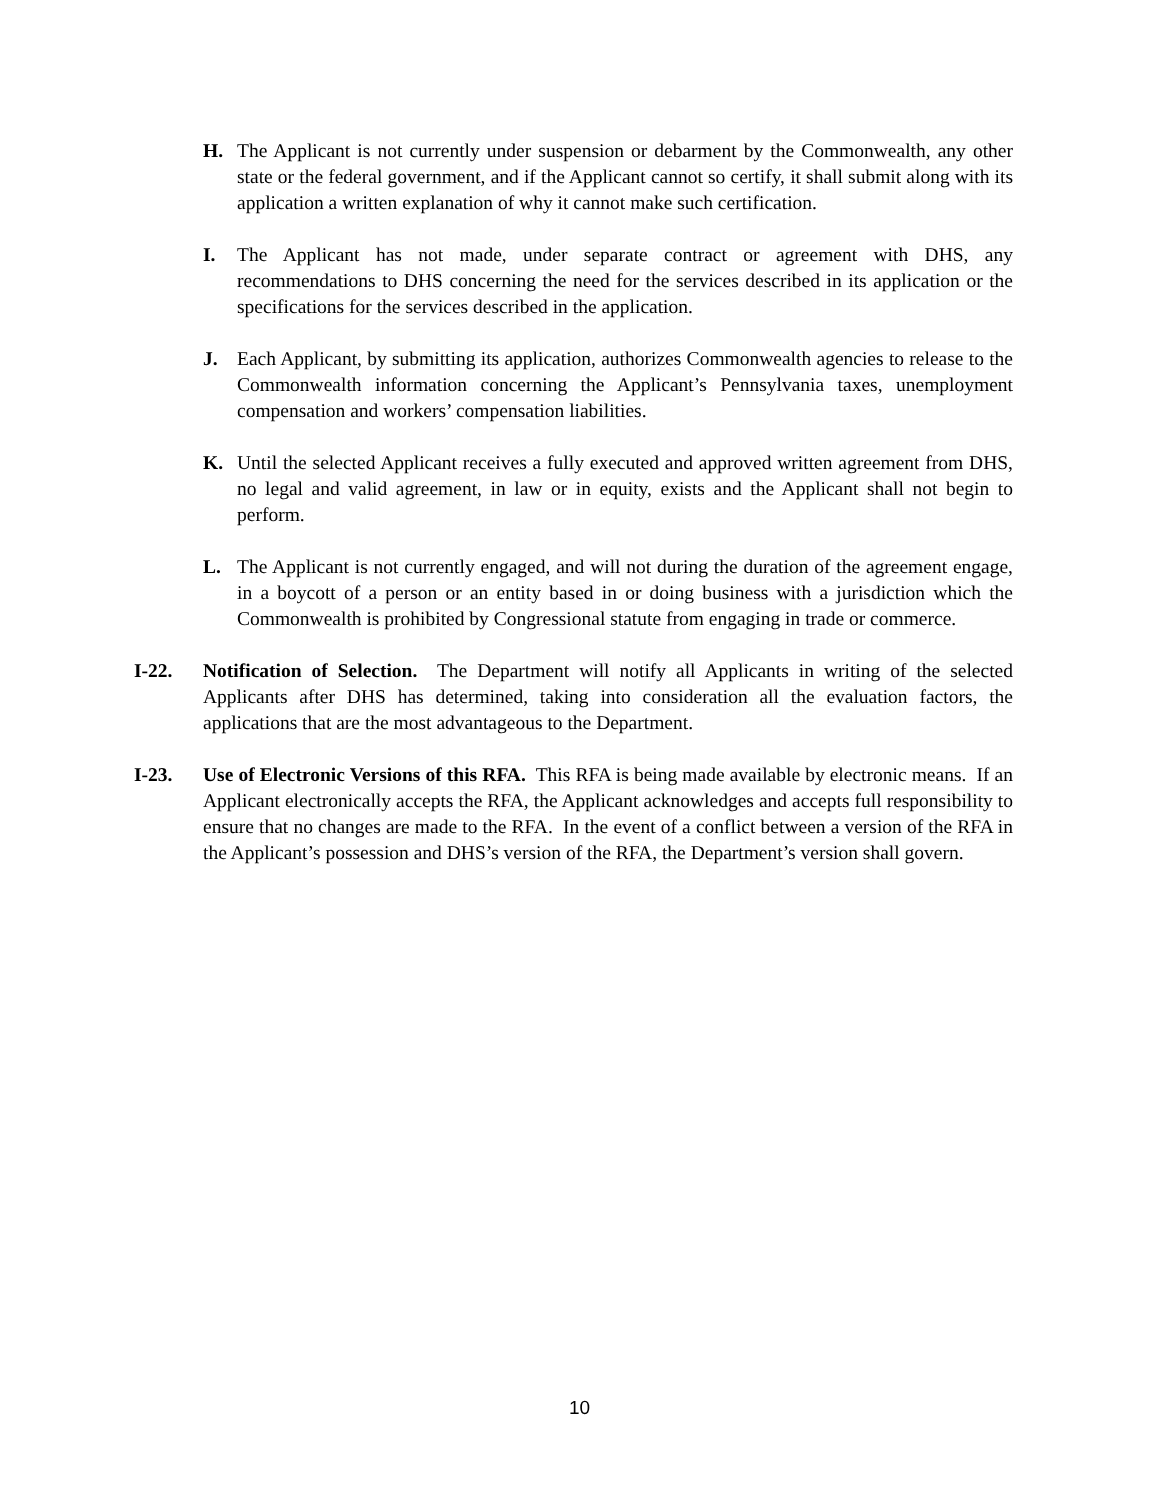H. The Applicant is not currently under suspension or debarment by the Commonwealth, any other state or the federal government, and if the Applicant cannot so certify, it shall submit along with its application a written explanation of why it cannot make such certification.
I. The Applicant has not made, under separate contract or agreement with DHS, any recommendations to DHS concerning the need for the services described in its application or the specifications for the services described in the application.
J. Each Applicant, by submitting its application, authorizes Commonwealth agencies to release to the Commonwealth information concerning the Applicant’s Pennsylvania taxes, unemployment compensation and workers’ compensation liabilities.
K. Until the selected Applicant receives a fully executed and approved written agreement from DHS, no legal and valid agreement, in law or in equity, exists and the Applicant shall not begin to perform.
L. The Applicant is not currently engaged, and will not during the duration of the agreement engage, in a boycott of a person or an entity based in or doing business with a jurisdiction which the Commonwealth is prohibited by Congressional statute from engaging in trade or commerce.
I-22. Notification of Selection. The Department will notify all Applicants in writing of the selected Applicants after DHS has determined, taking into consideration all the evaluation factors, the applications that are the most advantageous to the Department.
I-23. Use of Electronic Versions of this RFA. This RFA is being made available by electronic means. If an Applicant electronically accepts the RFA, the Applicant acknowledges and accepts full responsibility to ensure that no changes are made to the RFA. In the event of a conflict between a version of the RFA in the Applicant’s possession and DHS’s version of the RFA, the Department’s version shall govern.
10